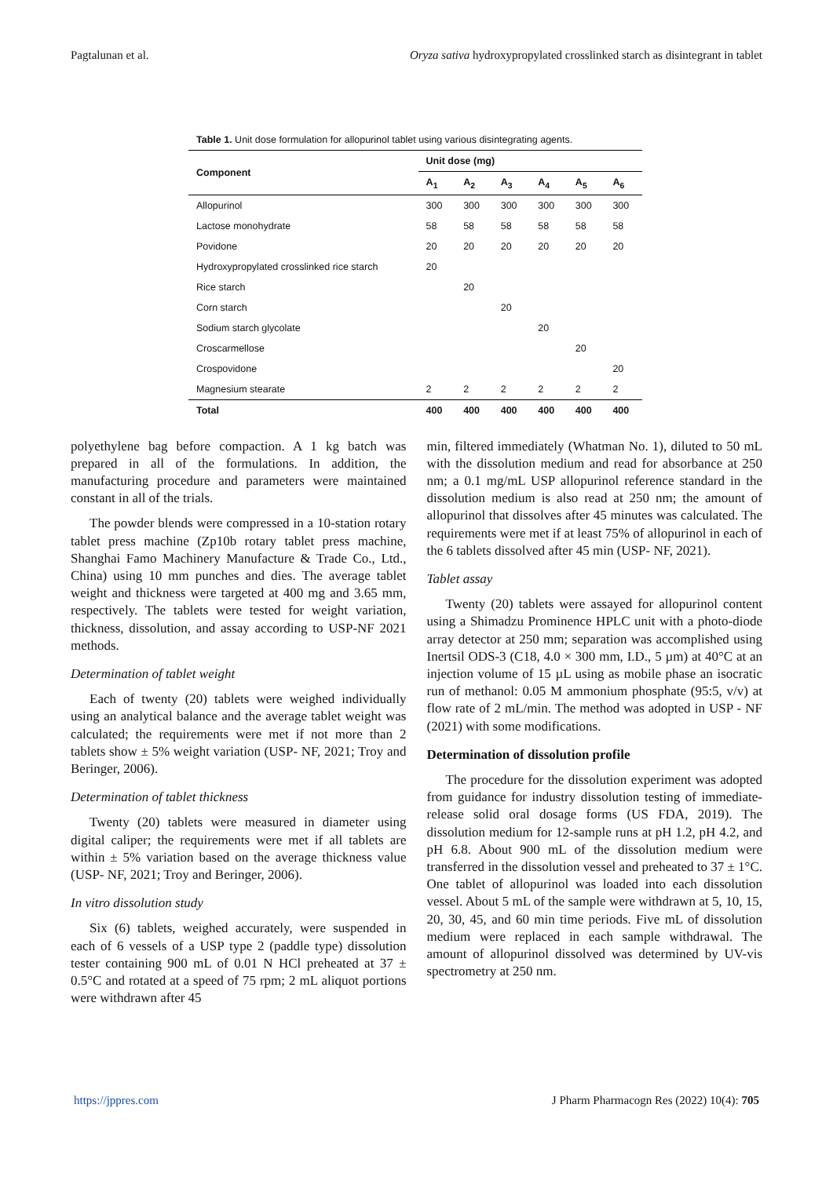Pagtalunan et al. Oryza sativa hydroxypropylated crosslinked starch as disintegrant in tablet
Table 1. Unit dose formulation for allopurinol tablet using various disintegrating agents.
| Component | Unit dose (mg) | | | | | |
| --- | --- | --- | --- | --- | --- | --- |
| | A<sub>1</sub> | A<sub>2</sub> | A<sub>3</sub> | A<sub>4</sub> | A<sub>5</sub> | A<sub>6</sub> |
| Allopurinol | 300 | 300 | 300 | 300 | 300 | 300 |
| Lactose monohydrate | 58 | 58 | 58 | 58 | 58 | 58 |
| Povidone | 20 | 20 | 20 | 20 | 20 | 20 |
| Hydroxypropylated crosslinked rice starch | 20 | | | | | |
| Rice starch | | 20 | | | | |
| Corn starch | | | 20 | | | |
| Sodium starch glycolate | | | | 20 | | |
| Croscarmellose | | | | | 20 | |
| Crospovidone | | | | | | 20 |
| Magnesium stearate | 2 | 2 | 2 | 2 | 2 | 2 |
| Total | 400 | 400 | 400 | 400 | 400 | 400 |
polyethylene bag before compaction. A 1 kg batch was prepared in all of the formulations. In addition, the manufacturing procedure and parameters were maintained constant in all of the trials.
The powder blends were compressed in a 10-station rotary tablet press machine (Zp10b rotary tablet press machine, Shanghai Famo Machinery Manufacture & Trade Co., Ltd., China) using 10 mm punches and dies. The average tablet weight and thickness were targeted at 400 mg and 3.65 mm, respectively. The tablets were tested for weight variation, thickness, dissolution, and assay according to USP-NF 2021 methods.
Determination of tablet weight
Each of twenty (20) tablets were weighed individually using an analytical balance and the average tablet weight was calculated; the requirements were met if not more than 2 tablets show ± 5% weight variation (USP- NF, 2021; Troy and Beringer, 2006).
Determination of tablet thickness
Twenty (20) tablets were measured in diameter using digital caliper; the requirements were met if all tablets are within ± 5% variation based on the average thickness value (USP- NF, 2021; Troy and Beringer, 2006).
In vitro dissolution study
Six (6) tablets, weighed accurately, were suspended in each of 6 vessels of a USP type 2 (paddle type) dissolution tester containing 900 mL of 0.01 N HCl preheated at 37 ± 0.5°C and rotated at a speed of 75 rpm; 2 mL aliquot portions were withdrawn after 45
min, filtered immediately (Whatman No. 1), diluted to 50 mL with the dissolution medium and read for absorbance at 250 nm; a 0.1 mg/mL USP allopurinol reference standard in the dissolution medium is also read at 250 nm; the amount of allopurinol that dissolves after 45 minutes was calculated. The requirements were met if at least 75% of allopurinol in each of the 6 tablets dissolved after 45 min (USP- NF, 2021).
Tablet assay
Twenty (20) tablets were assayed for allopurinol content using a Shimadzu Prominence HPLC unit with a photo-diode array detector at 250 mm; separation was accomplished using Inertsil ODS-3 (C18, 4.0 × 300 mm, I.D., 5 µm) at 40°C at an injection volume of 15 µL using as mobile phase an isocratic run of methanol: 0.05 M ammonium phosphate (95:5, v/v) at flow rate of 2 mL/min. The method was adopted in USP - NF (2021) with some modifications.
Determination of dissolution profile
The procedure for the dissolution experiment was adopted from guidance for industry dissolution testing of immediate-release solid oral dosage forms (US FDA, 2019). The dissolution medium for 12-sample runs at pH 1.2, pH 4.2, and pH 6.8. About 900 mL of the dissolution medium were transferred in the dissolution vessel and preheated to 37 ± 1°C. One tablet of allopurinol was loaded into each dissolution vessel. About 5 mL of the sample were withdrawn at 5, 10, 15, 20, 30, 45, and 60 min time periods. Five mL of dissolution medium were replaced in each sample withdrawal. The amount of allopurinol dissolved was determined by UV-vis spectrometry at 250 nm.
https://jppres.com J Pharm Pharmacogn Res (2022) 10(4): 705